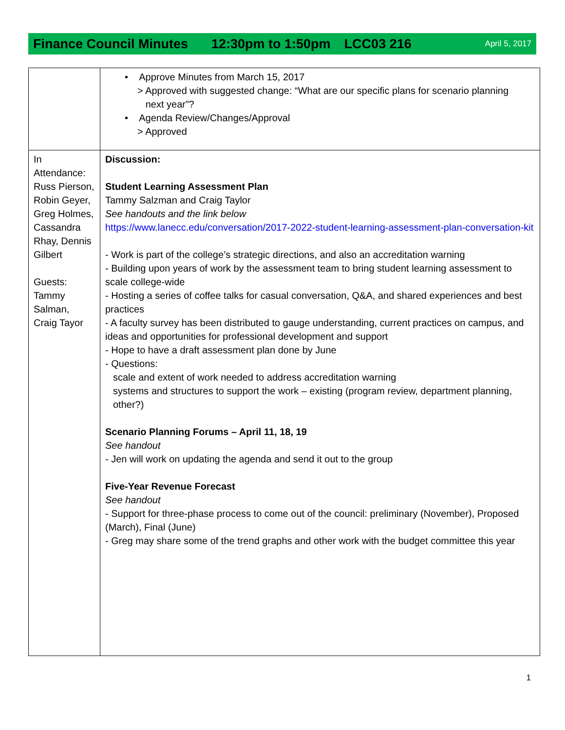Finance Council Minutes 12:30pm to 1:50pm LCC03 216 April 5, 2017
| | • Approve Minutes from March 15, 2017 > Approved with suggested change: “What are our specific plans for scenario planning next year”? • Agenda Review/Changes/Approval > Approved |
| In Attendance: Russ Pierson, Robin Geyer, Greg Holmes, Cassandra Rhay, Dennis Gilbert Guests: Tammy Salman, Craig Tayor | Discussion: Student Learning Assessment Plan Tammy Salzman and Craig Taylor See handouts and the link below https://www.lanecc.edu/conversation/2017-2022-student-learning-assessment-plan-conversation-kit - Work is part of the college’s strategic directions, and also an accreditation warning - Building upon years of work by the assessment team to bring student learning assessment to scale college-wide - Hosting a series of coffee talks for casual conversation, Q&A, and shared experiences and best practices - A faculty survey has been distributed to gauge understanding, current practices on campus, and ideas and opportunities for professional development and support - Hope to have a draft assessment plan done by June - Questions: scale and extent of work needed to address accreditation warning systems and structures to support the work – existing (program review, department planning, other?) Scenario Planning Forums – April 11, 18, 19 See handout - Jen will work on updating the agenda and send it out to the group Five-Year Revenue Forecast See handout - Support for three-phase process to come out of the council: preliminary (November), Proposed (March), Final (June) - Greg may share some of the trend graphs and other work with the budget committee this year |
1